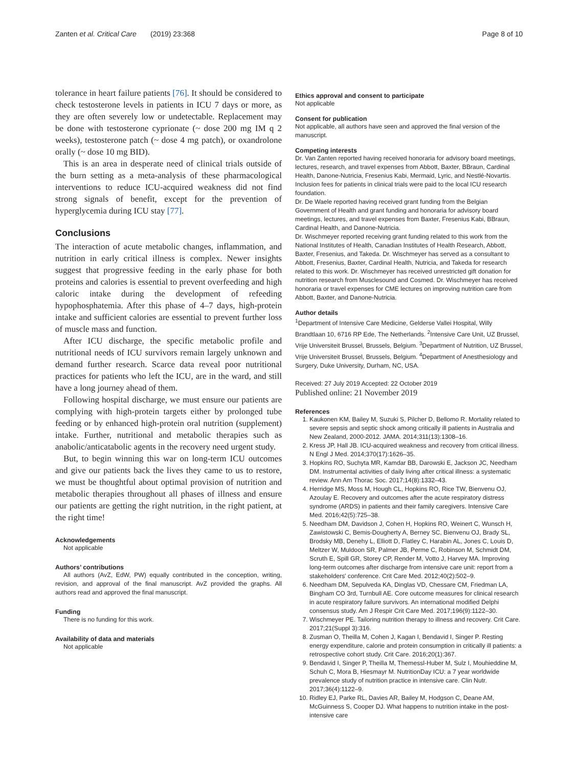Zanten et al. Critical Care (2019) 23:368 Page 8 of 10
tolerance in heart failure patients [76]. It should be considered to check testosterone levels in patients in ICU 7 days or more, as they are often severely low or undetectable. Replacement may be done with testosterone cyprionate (~ dose 200 mg IM q 2 weeks), testosterone patch (~ dose 4 mg patch), or oxandrolone orally (~ dose 10 mg BID).
This is an area in desperate need of clinical trials outside of the burn setting as a meta-analysis of these pharmacological interventions to reduce ICU-acquired weakness did not find strong signals of benefit, except for the prevention of hyperglycemia during ICU stay [77].
Conclusions
The interaction of acute metabolic changes, inflammation, and nutrition in early critical illness is complex. Newer insights suggest that progressive feeding in the early phase for both proteins and calories is essential to prevent overfeeding and high caloric intake during the development of refeeding hypophosphatemia. After this phase of 4–7 days, high-protein intake and sufficient calories are essential to prevent further loss of muscle mass and function.
After ICU discharge, the specific metabolic profile and nutritional needs of ICU survivors remain largely unknown and demand further research. Scarce data reveal poor nutritional practices for patients who left the ICU, are in the ward, and still have a long journey ahead of them.
Following hospital discharge, we must ensure our patients are complying with high-protein targets either by prolonged tube feeding or by enhanced high-protein oral nutrition (supplement) intake. Further, nutritional and metabolic therapies such as anabolic/anticatabolic agents in the recovery need urgent study.
But, to begin winning this war on long-term ICU outcomes and give our patients back the lives they came to us to restore, we must be thoughtful about optimal provision of nutrition and metabolic therapies throughout all phases of illness and ensure our patients are getting the right nutrition, in the right patient, at the right time!
Acknowledgements
Not applicable
Authors’ contributions
All authors (AvZ, EdW, PW) equally contributed in the conception, writing, revision, and approval of the final manuscript. AvZ provided the graphs. All authors read and approved the final manuscript.
Funding
There is no funding for this work.
Availability of data and materials
Not applicable
Ethics approval and consent to participate
Not applicable
Consent for publication
Not applicable, all authors have seen and approved the final version of the manuscript.
Competing interests
Dr. Van Zanten reported having received honoraria for advisory board meetings, lectures, research, and travel expenses from Abbott, Baxter, BBraun, Cardinal Health, Danone-Nutricia, Fresenius Kabi, Mermaid, Lyric, and Nestlé-Novartis. Inclusion fees for patients in clinical trials were paid to the local ICU research foundation.
Dr. De Waele reported having received grant funding from the Belgian Government of Health and grant funding and honoraria for advisory board meetings, lectures, and travel expenses from Baxter, Fresenius Kabi, BBraun, Cardinal Health, and Danone-Nutricia.
Dr. Wischmeyer reported receiving grant funding related to this work from the National Institutes of Health, Canadian Institutes of Health Research, Abbott, Baxter, Fresenius, and Takeda. Dr. Wischmeyer has served as a consultant to Abbott, Fresenius, Baxter, Cardinal Health, Nutricia, and Takeda for research related to this work. Dr. Wischmeyer has received unrestricted gift donation for nutrition research from Musclesound and Cosmed. Dr. Wischmeyer has received honoraria or travel expenses for CME lectures on improving nutrition care from Abbott, Baxter, and Danone-Nutricia.
Author details
<sup>1</sup> Department of Intensive Care Medicine, Gelderse Vallei Hospital, Willy Brandtlaan 10, 6716 RP Ede, The Netherlands. <sup>2</sup>Intensive Care Unit, UZ Brussel, Vrije Universiteit Brussel, Brussels, Belgium. <sup>3</sup>Department of Nutrition, UZ Brussel, Vrije Universiteit Brussel, Brussels, Belgium. <sup>4</sup>Department of Anesthesiology and Surgery, Duke University, Durham, NC, USA.
Received: 27 July 2019 Accepted: 22 October 2019
Published online: 21 November 2019
References
1. Kaukonen KM, Bailey M, Suzuki S, Pilcher D, Bellomo R. Mortality related to severe sepsis and septic shock among critically ill patients in Australia and New Zealand, 2000-2012. JAMA. 2014;311(13):1308–16.
2. Kress JP, Hall JB. ICU-acquired weakness and recovery from critical illness. N Engl J Med. 2014;370(17):1626–35.
3. Hopkins RO, Suchyta MR, Kamdar BB, Darowski E, Jackson JC, Needham DM. Instrumental activities of daily living after critical illness: a systematic review. Ann Am Thorac Soc. 2017;14(8):1332–43.
4. Herridge MS, Moss M, Hough CL, Hopkins RO, Rice TW, Bienvenu OJ, Azoulay E. Recovery and outcomes after the acute respiratory distress syndrome (ARDS) in patients and their family caregivers. Intensive Care Med. 2016;42(5):725–38.
5. Needham DM, Davidson J, Cohen H, Hopkins RO, Weinert C, Wunsch H, Zawistowski C, Bemis-Dougherty A, Berney SC, Bienvenu OJ, Brady SL, Brodsky MB, Denehy L, Elliott D, Flatley C, Harabin AL, Jones C, Louis D, Meltzer W, Muldoon SR, Palmer JB, Perme C, Robinson M, Schmidt DM, Scruth E, Spill GR, Storey CP, Render M, Votto J, Harvey MA. Improving long-term outcomes after discharge from intensive care unit: report from a stakeholders' conference. Crit Care Med. 2012;40(2):502–9.
6. Needham DM, Sepulveda KA, Dinglas VD, Chessare CM, Friedman LA, Bingham CO 3rd, Turnbull AE. Core outcome measures for clinical research in acute respiratory failure survivors. An international modified Delphi consensus study. Am J Respir Crit Care Med. 2017;196(9):1122–30.
7. Wischmeyer PE. Tailoring nutrition therapy to illness and recovery. Crit Care. 2017;21(Suppl 3):316.
8. Zusman O, Theilla M, Cohen J, Kagan I, Bendavid I, Singer P. Resting energy expenditure, calorie and protein consumption in critically ill patients: a retrospective cohort study. Crit Care. 2016;20(1):367.
9. Bendavid I, Singer P, Theilla M, Themessl-Huber M, Sulz I, Mouhieddine M, Schuh C, Mora B, Hiesmayr M. NutritionDay ICU: a 7 year worldwide prevalence study of nutrition practice in intensive care. Clin Nutr. 2017;36(4):1122–9.
10. Ridley EJ, Parke RL, Davies AR, Bailey M, Hodgson C, Deane AM, McGuinness S, Cooper DJ. What happens to nutrition intake in the post-intensive care